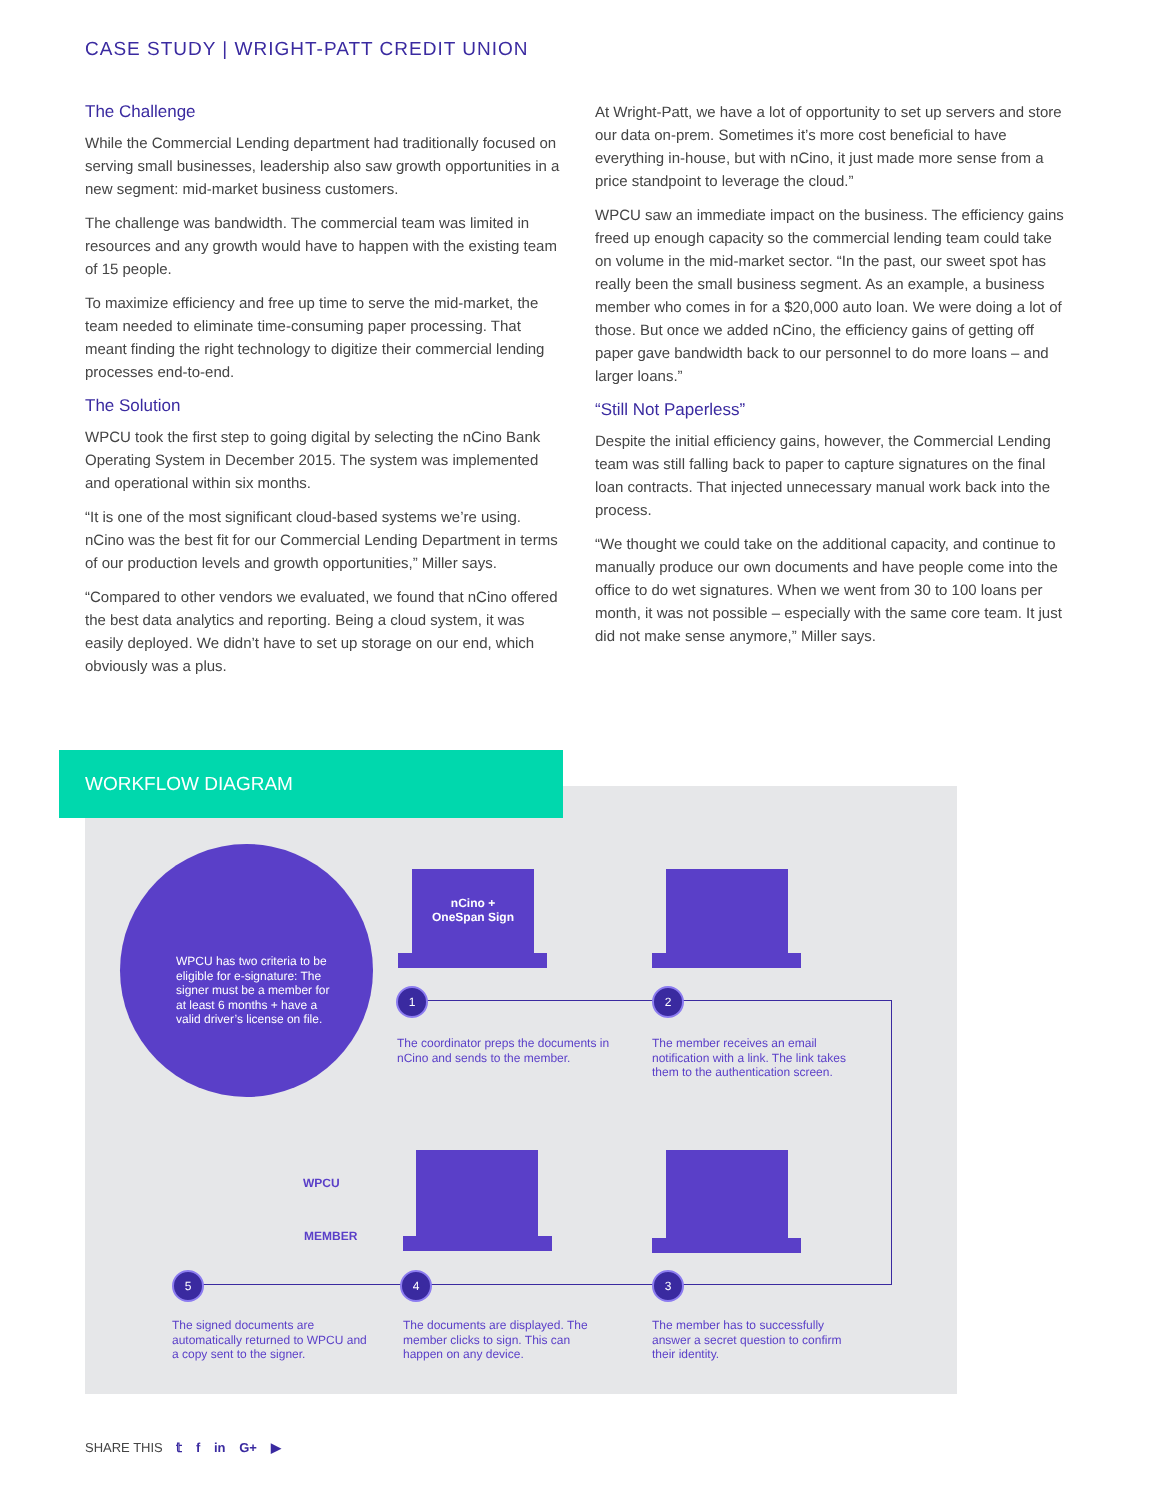CASE STUDY | WRIGHT-PATT CREDIT UNION
The Challenge
While the Commercial Lending department had traditionally focused on serving small businesses, leadership also saw growth opportunities in a new segment: mid-market business customers.
The challenge was bandwidth. The commercial team was limited in resources and any growth would have to happen with the existing team of 15 people.
To maximize efficiency and free up time to serve the mid-market, the team needed to eliminate time-consuming paper processing. That meant finding the right technology to digitize their commercial lending processes end-to-end.
The Solution
WPCU took the first step to going digital by selecting the nCino Bank Operating System in December 2015. The system was implemented and operational within six months.
“It is one of the most significant cloud-based systems we’re using. nCino was the best fit for our Commercial Lending Department in terms of our production levels and growth opportunities,” Miller says.
“Compared to other vendors we evaluated, we found that nCino offered the best data analytics and reporting. Being a cloud system, it was easily deployed. We didn’t have to set up storage on our end, which obviously was a plus.
At Wright-Patt, we have a lot of opportunity to set up servers and store our data on-prem. Sometimes it’s more cost beneficial to have everything in-house, but with nCino, it just made more sense from a price standpoint to leverage the cloud.”
WPCU saw an immediate impact on the business. The efficiency gains freed up enough capacity so the commercial lending team could take on volume in the mid-market sector. “In the past, our sweet spot has really been the small business segment. As an example, a business member who comes in for a $20,000 auto loan. We were doing a lot of those. But once we added nCino, the efficiency gains of getting off paper gave bandwidth back to our personnel to do more loans – and larger loans.”
“Still Not Paperless”
Despite the initial efficiency gains, however, the Commercial Lending team was still falling back to paper to capture signatures on the final loan contracts. That injected unnecessary manual work back into the process.
“We thought we could take on the additional capacity, and continue to manually produce our own documents and have people come into the office to do wet signatures. When we went from 30 to 100 loans per month, it was not possible – especially with the same core team. It just did not make sense anymore,” Miller says.
WORKFLOW DIAGRAM
WPCU has two criteria to be eligible for e-signature: The signer must be a member for at least 6 months + have a valid driver’s license on file.
nCino +
OneSpan Sign
1 2
3
4
5
The coordinator preps the documents in nCino and sends to the member.
The member receives an email notification with a link. The link takes them to the authentication screen.
WPCU
MEMBER
The signed documents are automatically returned to WPCU and a copy sent to the signer.
The documents are displayed. The member clicks to sign. This can happen on any device.
The member has to successfully answer a secret question to confirm their identity.
SHARE THIS 𝕥 f in G+ ▶